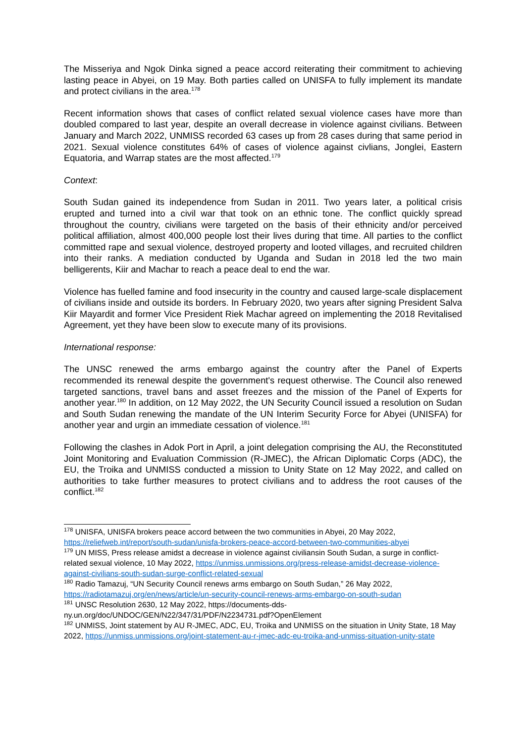The Misseriya and Ngok Dinka signed a peace accord reiterating their commitment to achieving lasting peace in Abyei, on 19 May. Both parties called on UNISFA to fully implement its mandate and protect civilians in the area.<sup>178</sup>
Recent information shows that cases of conflict related sexual violence cases have more than doubled compared to last year, despite an overall decrease in violence against civilians. Between January and March 2022, UNMISS recorded 63 cases up from 28 cases during that same period in 2021. Sexual violence constitutes 64% of cases of violence against civlians, Jonglei, Eastern Equatoria, and Warrap states are the most affected.<sup>179</sup>
Context:
South Sudan gained its independence from Sudan in 2011. Two years later, a political crisis erupted and turned into a civil war that took on an ethnic tone. The conflict quickly spread throughout the country, civilians were targeted on the basis of their ethnicity and/or perceived political affiliation, almost 400,000 people lost their lives during that time. All parties to the conflict committed rape and sexual violence, destroyed property and looted villages, and recruited children into their ranks. A mediation conducted by Uganda and Sudan in 2018 led the two main belligerents, Kiir and Machar to reach a peace deal to end the war.
Violence has fuelled famine and food insecurity in the country and caused large-scale displacement of civilians inside and outside its borders. In February 2020, two years after signing President Salva Kiir Mayardit and former Vice President Riek Machar agreed on implementing the 2018 Revitalised Agreement, yet they have been slow to execute many of its provisions.
International response:
The UNSC renewed the arms embargo against the country after the Panel of Experts recommended its renewal despite the government's request otherwise. The Council also renewed targeted sanctions, travel bans and asset freezes and the mission of the Panel of Experts for another year.<sup>180</sup> In addition, on 12 May 2022, the UN Security Council issued a resolution on Sudan and South Sudan renewing the mandate of the UN Interim Security Force for Abyei (UNISFA) for another year and urgin an immediate cessation of violence.<sup>181</sup>
Following the clashes in Adok Port in April, a joint delegation comprising the AU, the Reconstituted Joint Monitoring and Evaluation Commission (R-JMEC), the African Diplomatic Corps (ADC), the EU, the Troika and UNMISS conducted a mission to Unity State on 12 May 2022, and called on authorities to take further measures to protect civilians and to address the root causes of the conflict.<sup>182</sup>
<sup>178</sup> UNISFA, UNISFA brokers peace accord between the two communities in Abyei, 20 May 2022, https://reliefweb.int/report/south-sudan/unisfa-brokers-peace-accord-between-two-communities-abyei
<sup>179</sup> UN MISS, Press release amidst a decrease in violence against civiliansin South Sudan, a surge in conflict-related sexual violence, 10 May 2022, https://unmiss.unmissions.org/press-release-amidst-decrease-violence-against-civilians-south-sudan-surge-conflict-related-sexual
<sup>180</sup> Radio Tamazuj, “UN Security Council renews arms embargo on South Sudan,” 26 May 2022, https://radiotamazuj.org/en/news/article/un-security-council-renews-arms-embargo-on-south-sudan
<sup>181</sup> UNSC Resolution 2630, 12 May 2022, https://documents-dds-ny.un.org/doc/UNDOC/GEN/N22/347/31/PDF/N2234731.pdf?OpenElement
<sup>182</sup> UNMISS, Joint statement by AU R-JMEC, ADC, EU, Troika and UNMISS on the situation in Unity State, 18 May 2022, https://unmiss.unmissions.org/joint-statement-au-r-jmec-adc-eu-troika-and-unmiss-situation-unity-state